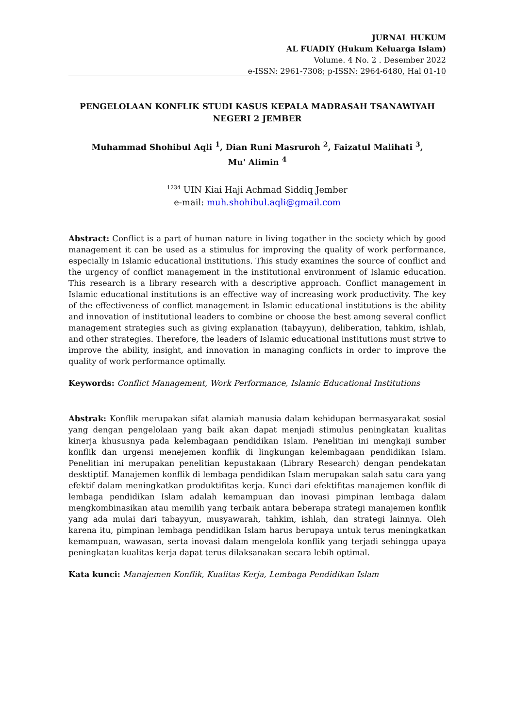JURNAL HUKUM
AL FUADIY (Hukum Keluarga Islam)
Volume. 4 No. 2 . Desember 2022
e-ISSN: 2961-7308; p-ISSN: 2964-6480, Hal 01-10
PENGELOLAAN KONFLIK STUDI KASUS KEPALA MADRASAH TSANAWIYAH NEGERI 2 JEMBER
Muhammad Shohibul Aqli <sup>1</sup>, Dian Runi Masruroh <sup>2</sup>, Faizatul Malihati <sup>3</sup>,
Mu' Alimin <sup>4</sup>
<sup>1234</sup> UIN Kiai Haji Achmad Siddiq Jember
e-mail: muh.shohibul.aqli@gmail.com
Abstract: Conflict is a part of human nature in living togather in the society which by good management it can be used as a stimulus for improving the quality of work performance, especially in Islamic educational institutions. This study examines the source of conflict and the urgency of conflict management in the institutional environment of Islamic education. This research is a library research with a descriptive approach. Conflict management in Islamic educational institutions is an effective way of increasing work productivity. The key of the effectiveness of conflict management in Islamic educational institutions is the ability and innovation of institutional leaders to combine or choose the best among several conflict management strategies such as giving explanation (tabayyun), deliberation, tahkim, ishlah, and other strategies. Therefore, the leaders of Islamic educational institutions must strive to improve the ability, insight, and innovation in managing conflicts in order to improve the quality of work performance optimally.
Keywords: Conflict Management, Work Performance, Islamic Educational Institutions
Abstrak: Konflik merupakan sifat alamiah manusia dalam kehidupan bermasyarakat sosial yang dengan pengelolaan yang baik akan dapat menjadi stimulus peningkatan kualitas kinerja khususnya pada kelembagaan pendidikan Islam. Penelitian ini mengkaji sumber konflik dan urgensi menejemen konflik di lingkungan kelembagaan pendidikan Islam. Penelitian ini merupakan penelitian kepustakaan (Library Research) dengan pendekatan desktiptif. Manajemen konflik di lembaga pendidikan Islam merupakan salah satu cara yang efektif dalam meningkatkan produktifitas kerja. Kunci dari efektifitas manajemen konflik di lembaga pendidikan Islam adalah kemampuan dan inovasi pimpinan lembaga dalam mengkombinasikan atau memilih yang terbaik antara beberapa strategi manajemen konflik yang ada mulai dari tabayyun, musyawarah, tahkim, ishlah, dan strategi lainnya. Oleh karena itu, pimpinan lembaga pendidikan Islam harus berupaya untuk terus meningkatkan kemampuan, wawasan, serta inovasi dalam mengelola konflik yang terjadi sehingga upaya peningkatan kualitas kerja dapat terus dilaksanakan secara lebih optimal.
Kata kunci: Manajemen Konflik, Kualitas Kerja, Lembaga Pendidikan Islam